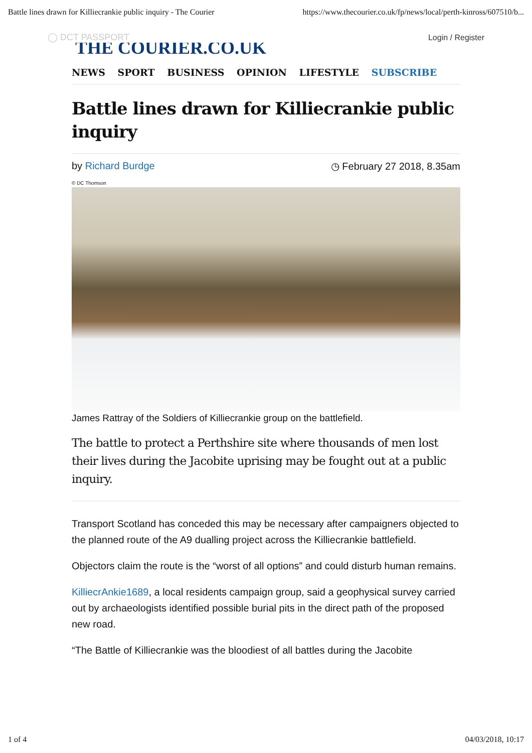Battle lines drawn for Killiecrankie public inquiry - The Courier https://www.thecourier.co.uk/fp/news/local/perth-kinross/607510/b...
◯ DCT PASSPORT
THE COURIER.CO.UK
Login / Register
NEWS SPORT BUSINESS OPINION LIFESTYLE SUBSCRIBE
Battle lines drawn for Killiecrankie public inquiry
by Richard Burdge ◷ February 27 2018, 8.35am
© DC Thomson
James Rattray of the Soldiers of Killiecrankie group on the battlefield.
The battle to protect a Perthshire site where thousands of men lost their lives during the Jacobite uprising may be fought out at a public inquiry.
Transport Scotland has conceded this may be necessary after campaigners objected to the planned route of the A9 dualling project across the Killiecrankie battlefield.
Objectors claim the route is the “worst of all options” and could disturb human remains.
KilliecrAnkie1689, a local residents campaign group, said a geophysical survey carried out by archaeologists identified possible burial pits in the direct path of the proposed new road.
“The Battle of Killiecrankie was the bloodiest of all battles during the Jacobite
1 of 4 04/03/2018, 10:17